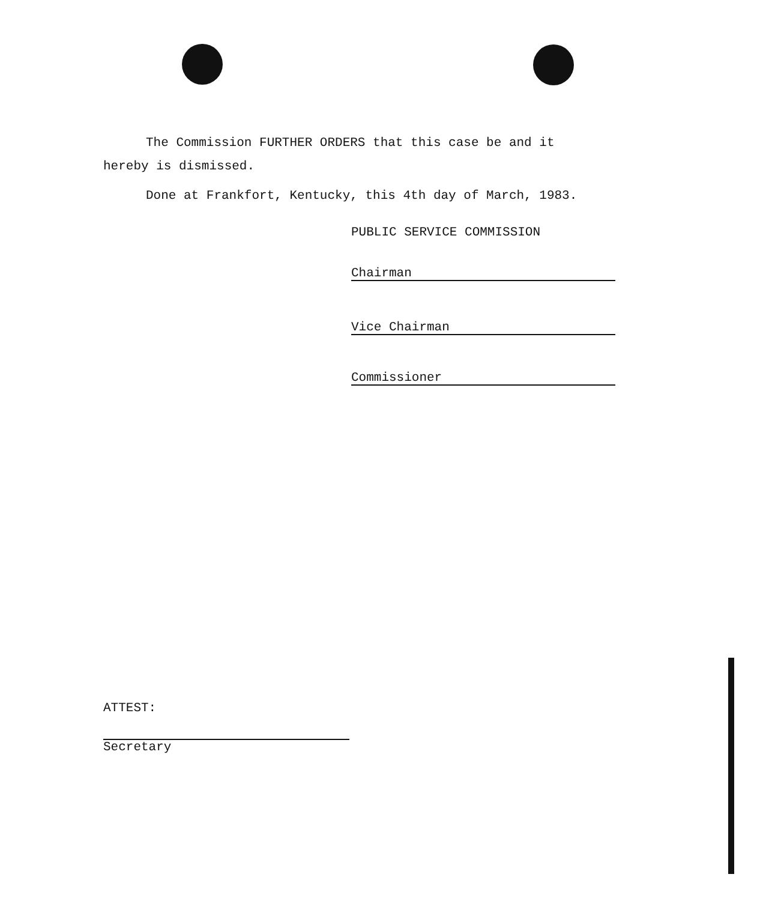The Commission FURTHER ORDERS that this case be and it
hereby is dismissed.
Done at Frankfort, Kentucky, this 4th day of March, 1983.
PUBLIC SERVICE COMMISSION
Chairman
Vice Chairman
Commissioner
ATTEST:
Secretary